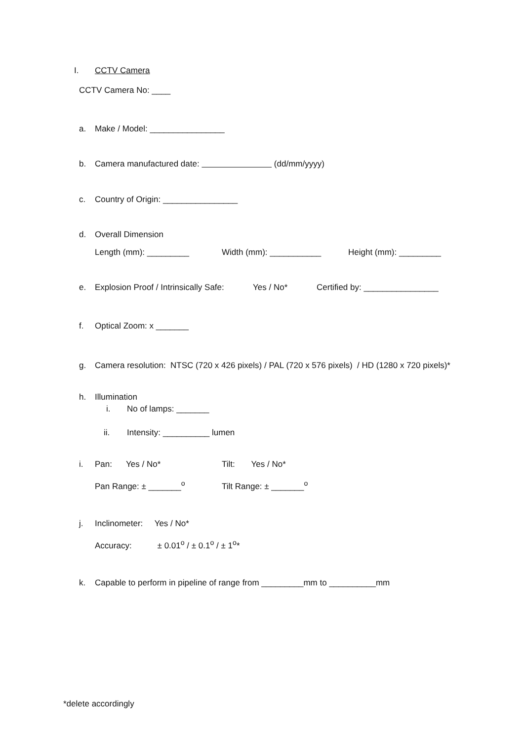I. CCTV Camera
CCTV Camera No: ____
a. Make / Model: ________________
b. Camera manufactured date: (dd/mm/yyyy)
c. Country of Origin: ________________
d. Overall Dimension
Length (mm): _________ Width (mm): ___________ Height (mm): _________
e. Explosion Proof / Intrinsically Safe: Yes / No* Certified by: ________________
f. Optical Zoom: x _______
g. Camera resolution: NTSC (720 x 426 pixels) / PAL (720 x 576 pixels) / HD (1280 x 720 pixels)*
h. Illumination
i. No of lamps: _______
ii. Intensity: __________ lumen
i. Pan: Yes / No* Tilt: Yes / No*
Pan Range: ± _______<sup>o</sup> Tilt Range: ± _______<sup>o</sup>
j. Inclinometer: Yes / No*
Accuracy: ± 0.01<sup>o</sup> / ± 0.1<sup>o</sup> / ± 1<sup>o</sup>*
k. Capable to perform in pipeline of range from _________mm to __________mm
*delete accordingly